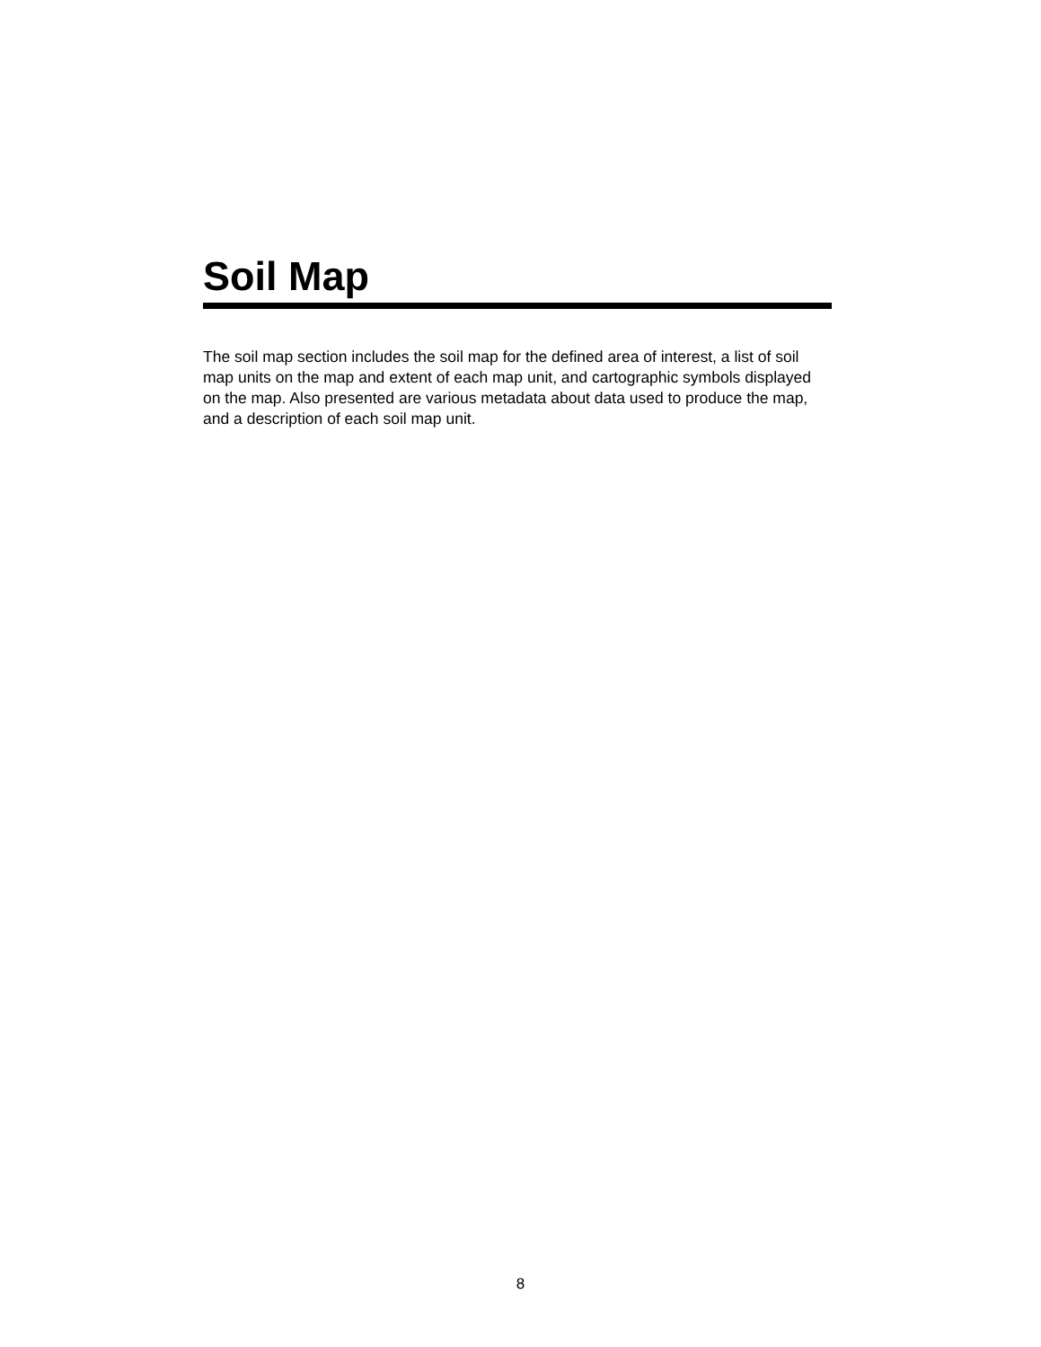Soil Map
The soil map section includes the soil map for the defined area of interest, a list of soil map units on the map and extent of each map unit, and cartographic symbols displayed on the map. Also presented are various metadata about data used to produce the map, and a description of each soil map unit.
8